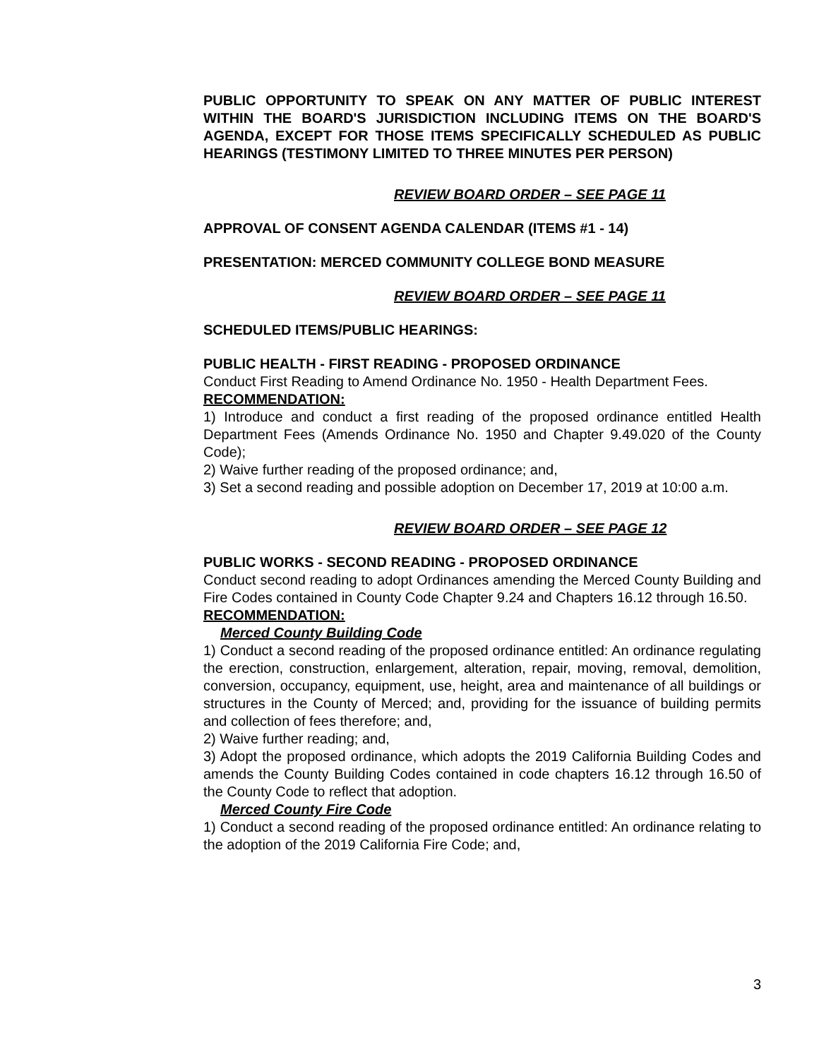PUBLIC OPPORTUNITY TO SPEAK ON ANY MATTER OF PUBLIC INTEREST WITHIN THE BOARD'S JURISDICTION INCLUDING ITEMS ON THE BOARD'S AGENDA, EXCEPT FOR THOSE ITEMS SPECIFICALLY SCHEDULED AS PUBLIC HEARINGS (TESTIMONY LIMITED TO THREE MINUTES PER PERSON)
REVIEW BOARD ORDER – SEE PAGE 11
APPROVAL OF CONSENT AGENDA CALENDAR (ITEMS #1 - 14)
PRESENTATION: MERCED COMMUNITY COLLEGE BOND MEASURE
REVIEW BOARD ORDER – SEE PAGE 11
SCHEDULED ITEMS/PUBLIC HEARINGS:
PUBLIC HEALTH - FIRST READING - PROPOSED ORDINANCE
Conduct First Reading to Amend Ordinance No. 1950 - Health Department Fees.
RECOMMENDATION:
1) Introduce and conduct a first reading of the proposed ordinance entitled Health Department Fees (Amends Ordinance No. 1950 and Chapter 9.49.020 of the County Code);
2) Waive further reading of the proposed ordinance; and,
3) Set a second reading and possible adoption on December 17, 2019 at 10:00 a.m.
REVIEW BOARD ORDER – SEE PAGE 12
PUBLIC WORKS - SECOND READING - PROPOSED ORDINANCE
Conduct second reading to adopt Ordinances amending the Merced County Building and Fire Codes contained in County Code Chapter 9.24 and Chapters 16.12 through 16.50.
RECOMMENDATION:
Merced County Building Code
1) Conduct a second reading of the proposed ordinance entitled: An ordinance regulating the erection, construction, enlargement, alteration, repair, moving, removal, demolition, conversion, occupancy, equipment, use, height, area and maintenance of all buildings or structures in the County of Merced; and, providing for the issuance of building permits and collection of fees therefore; and,
2) Waive further reading; and,
3) Adopt the proposed ordinance, which adopts the 2019 California Building Codes and amends the County Building Codes contained in code chapters 16.12 through 16.50 of the County Code to reflect that adoption.
Merced County Fire Code
1) Conduct a second reading of the proposed ordinance entitled: An ordinance relating to the adoption of the 2019 California Fire Code; and,
3